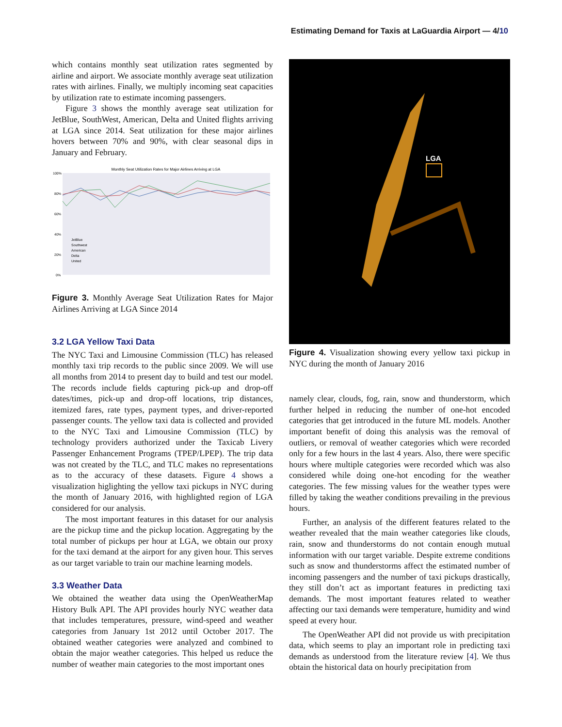Estimating Demand for Taxis at LaGuardia Airport — 4/10
which contains monthly seat utilization rates segmented by airline and airport. We associate monthly average seat utilization rates with airlines. Finally, we multiply incoming seat capacities by utilization rate to estimate incoming passengers.
Figure 3 shows the monthly average seat utilization for JetBlue, SouthWest, American, Delta and United flights arriving at LGA since 2014. Seat utilization for these major airlines hovers between 70% and 90%, with clear seasonal dips in January and February.
Monthly Seat Utilization Rates for Major Airlines Arriving at LGA
100%
80%
60%
40%
20%
0%
JetBlue
Southwest
American
Delta
United
Figure 3. Monthly Average Seat Utilization Rates for Major Airlines Arriving at LGA Since 2014
3.2 LGA Yellow Taxi Data
The NYC Taxi and Limousine Commission (TLC) has released monthly taxi trip records to the public since 2009. We will use all months from 2014 to present day to build and test our model. The records include fields capturing pick-up and drop-off dates/times, pick-up and drop-off locations, trip distances, itemized fares, rate types, payment types, and driver-reported passenger counts. The yellow taxi data is collected and provided to the NYC Taxi and Limousine Commission (TLC) by technology providers authorized under the Taxicab Livery Passenger Enhancement Programs (TPEP/LPEP). The trip data was not created by the TLC, and TLC makes no representations as to the accuracy of these datasets. Figure 4 shows a visualization higlighting the yellow taxi pickups in NYC during the month of January 2016, with highlighted region of LGA considered for our analysis.
The most important features in this dataset for our analysis are the pickup time and the pickup location. Aggregating by the total number of pickups per hour at LGA, we obtain our proxy for the taxi demand at the airport for any given hour. This serves as our target variable to train our machine learning models.
3.3 Weather Data
We obtained the weather data using the OpenWeatherMap History Bulk API. The API provides hourly NYC weather data that includes temperatures, pressure, wind-speed and weather categories from January 1st 2012 until October 2017. The obtained weather categories were analyzed and combined to obtain the major weather categories. This helped us reduce the number of weather main categories to the most important ones
LGA
Figure 4. Visualization showing every yellow taxi pickup in NYC during the month of January 2016
namely clear, clouds, fog, rain, snow and thunderstorm, which further helped in reducing the number of one-hot encoded categories that get introduced in the future ML models. Another important benefit of doing this analysis was the removal of outliers, or removal of weather categories which were recorded only for a few hours in the last 4 years. Also, there were specific hours where multiple categories were recorded which was also considered while doing one-hot encoding for the weather categories. The few missing values for the weather types were filled by taking the weather conditions prevailing in the previous hours.
Further, an analysis of the different features related to the weather revealed that the main weather categories like clouds, rain, snow and thunderstorms do not contain enough mutual information with our target variable. Despite extreme conditions such as snow and thunderstorms affect the estimated number of incoming passengers and the number of taxi pickups drastically, they still don’t act as important features in predicting taxi demands. The most important features related to weather affecting our taxi demands were temperature, humidity and wind speed at every hour.
The OpenWeather API did not provide us with precipitation data, which seems to play an important role in predicting taxi demands as understood from the literature review [4]. We thus obtain the historical data on hourly precipitation from